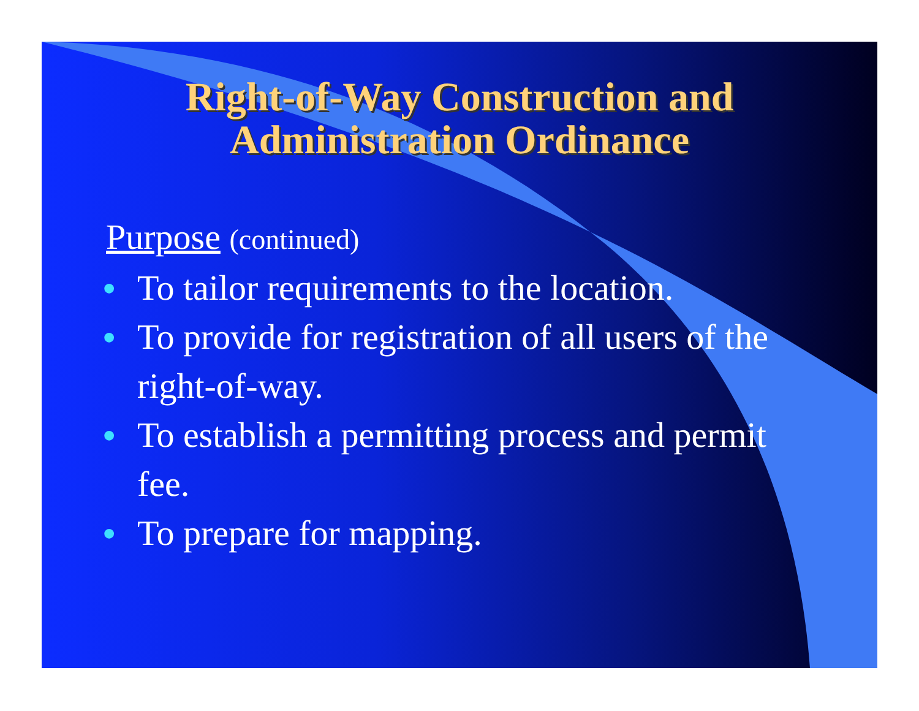Right-of-Way Construction and
Administration Ordinance
Purpose (continued)
• To tailor requirements to the location.
• To provide for registration of all users of the right-of-way.
• To establish a permitting process and permit fee.
• To prepare for mapping.